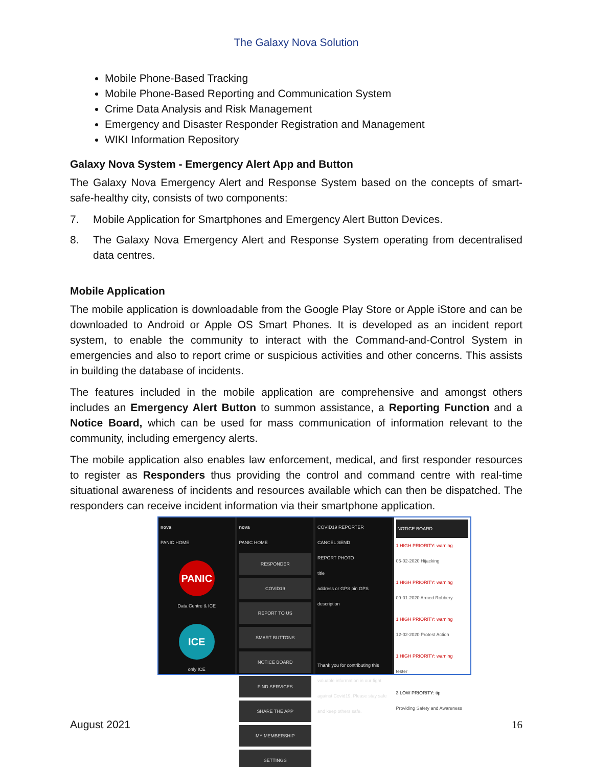The Galaxy Nova Solution
Mobile Phone-Based Tracking
Mobile Phone-Based Reporting and Communication System
Crime Data Analysis and Risk Management
Emergency and Disaster Responder Registration and Management
WIKI Information Repository
Galaxy Nova System - Emergency Alert App and Button
The Galaxy Nova Emergency Alert and Response System based on the concepts of smart-safe-healthy city, consists of two components:
7. Mobile Application for Smartphones and Emergency Alert Button Devices.
8. The Galaxy Nova Emergency Alert and Response System operating from decentralised data centres.
Mobile Application
The mobile application is downloadable from the Google Play Store or Apple iStore and can be downloaded to Android or Apple OS Smart Phones. It is developed as an incident report system, to enable the community to interact with the Command-and-Control System in emergencies and also to report crime or suspicious activities and other concerns. This assists in building the database of incidents.
The features included in the mobile application are comprehensive and amongst others includes an Emergency Alert Button to summon assistance, a Reporting Function and a Notice Board, which can be used for mass communication of information relevant to the community, including emergency alerts.
The mobile application also enables law enforcement, medical, and first responder resources to register as Responders thus providing the control and command centre with real-time situational awareness of incidents and resources available which can then be dispatched. The responders can receive incident information via their smartphone application.
nova
PANIC HOME
PANIC
Data Centre & ICE
ICE
only ICE
nova
PANIC HOME
RESPONDER
COVID19
REPORT TO US
SMART BUTTONS
NOTICE BOARD
FIND SERVICES
SHARE THE APP
MY MEMBERSHIP
SETTINGS
COVID19 REPORTER
CANCEL SEND
REPORT PHOTO
title
address or GPS pin GPS
description
Thank you for contributing this valuable information in our fight against Covid19. Please stay safe and keep others safe.
NOTICE BOARD
1 HIGH PRIORITY: warning
05-02-2020 Hijacking
1 HIGH PRIORITY: warning
09-01-2020 Armed Robbery
1 HIGH PRIORITY: warning
12-02-2020 Protest Action
1 HIGH PRIORITY: warning
tester
3 LOW PRIORITY: tip
Providing Safety and Awareness
August 2021 16